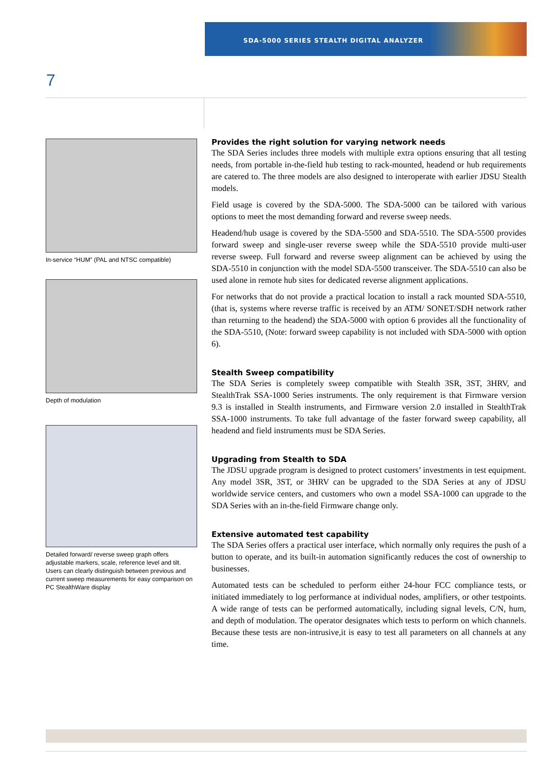SDA-5000 SERIES STEALTH DIGITAL ANALYZER
7
In-service “HUM” (PAL and NTSC compatible)
Depth of modulation
Detailed forward/ reverse sweep graph offers adjustable markers, scale, reference level and tilt. Users can clearly distinguish between previous and current sweep measurements for easy comparison on PC StealthWare display
Provides the right solution for varying network needs
The SDA Series includes three models with multiple extra options ensuring that all testing needs, from portable in-the-field hub testing to rack-mounted, headend or hub requirements are catered to. The three models are also designed to interoperate with earlier JDSU Stealth models.
Field usage is covered by the SDA-5000. The SDA-5000 can be tailored with various options to meet the most demanding forward and reverse sweep needs.
Headend/hub usage is covered by the SDA-5500 and SDA-5510. The SDA-5500 provides forward sweep and single-user reverse sweep while the SDA-5510 provide multi-user reverse sweep. Full forward and reverse sweep alignment can be achieved by using the SDA-5510 in conjunction with the model SDA-5500 transceiver. The SDA-5510 can also be used alone in remote hub sites for dedicated reverse alignment applications.
For networks that do not provide a practical location to install a rack mounted SDA-5510, (that is, systems where reverse traffic is received by an ATM/ SONET/SDH network rather than returning to the headend) the SDA-5000 with option 6 provides all the functionality of the SDA-5510, (Note: forward sweep capability is not included with SDA-5000 with option 6).
Stealth Sweep compatibility
The SDA Series is completely sweep compatible with Stealth 3SR, 3ST, 3HRV, and StealthTrak SSA-1000 Series instruments. The only requirement is that Firmware version 9.3 is installed in Stealth instruments, and Firmware version 2.0 installed in StealthTrak SSA-1000 instruments. To take full advantage of the faster forward sweep capability, all headend and field instruments must be SDA Series.
Upgrading from Stealth to SDA
The JDSU upgrade program is designed to protect customers’ investments in test equipment. Any model 3SR, 3ST, or 3HRV can be upgraded to the SDA Series at any of JDSU worldwide service centers, and customers who own a model SSA-1000 can upgrade to the SDA Series with an in-the-field Firmware change only.
Extensive automated test capability
The SDA Series offers a practical user interface, which normally only requires the push of a button to operate, and its built-in automation significantly reduces the cost of ownership to businesses.
Automated tests can be scheduled to perform either 24-hour FCC compliance tests, or initiated immediately to log performance at individual nodes, amplifiers, or other testpoints. A wide range of tests can be performed automatically, including signal levels, C/N, hum, and depth of modulation. The operator designates which tests to perform on which channels. Because these tests are non-intrusive,it is easy to test all parameters on all channels at any time.